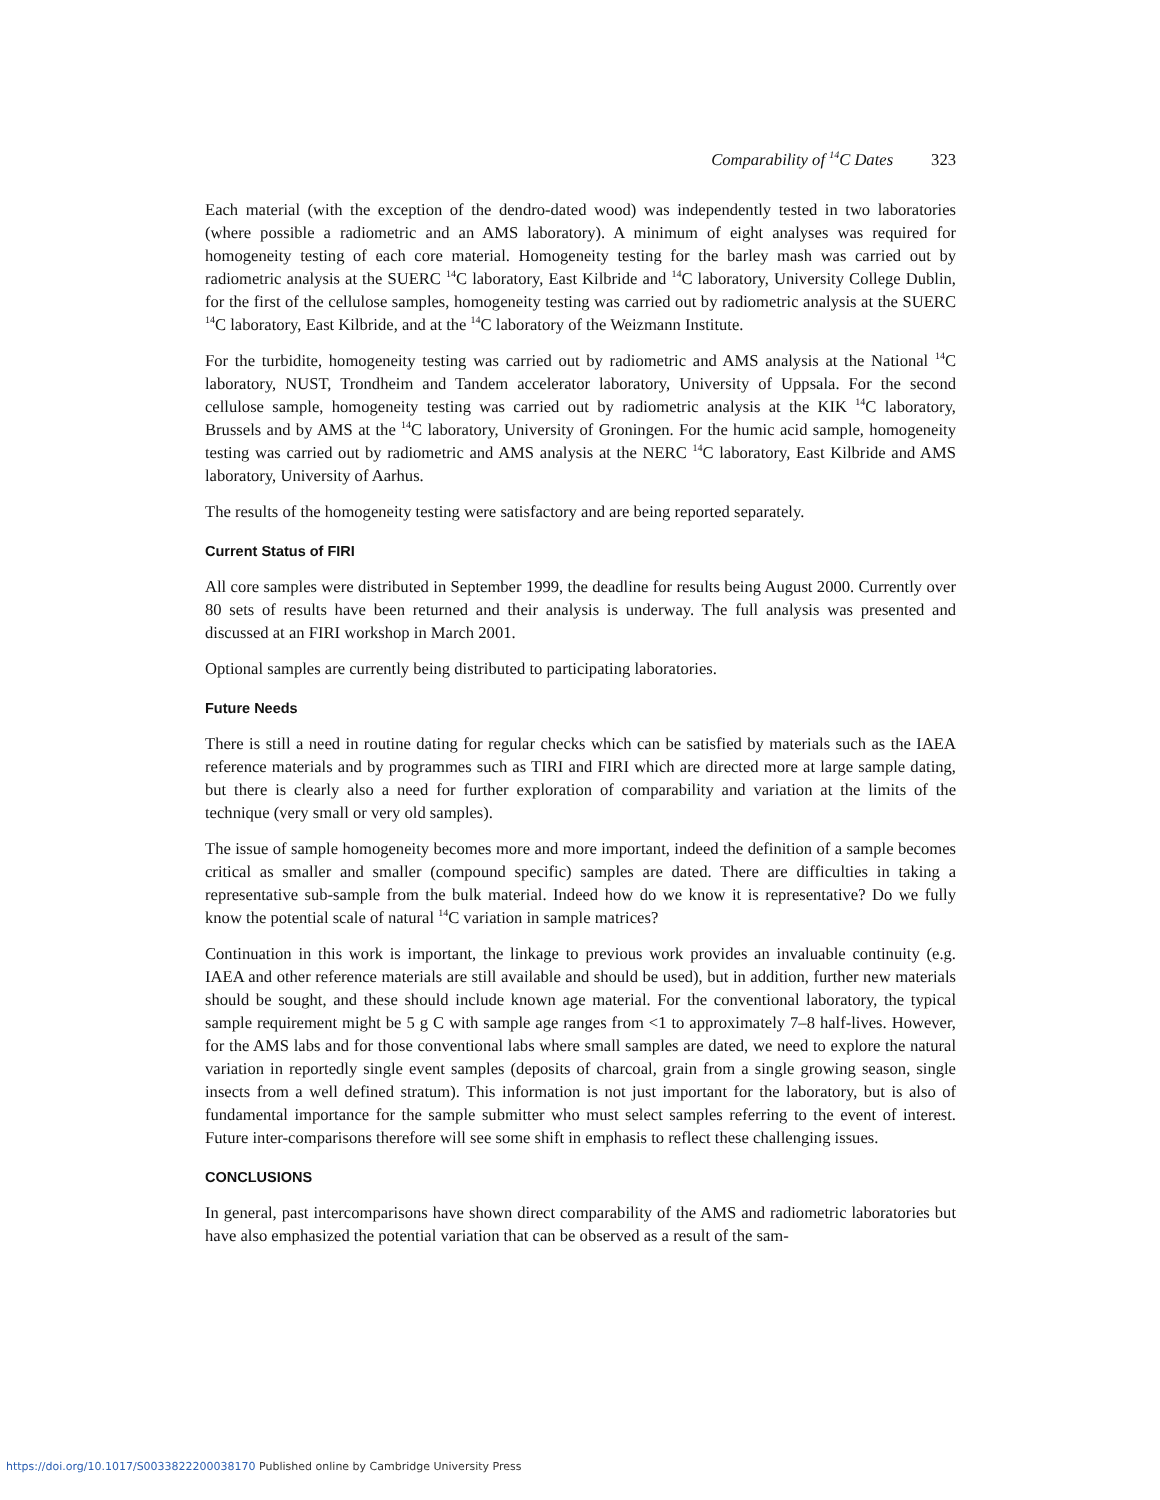Comparability of <sup>14</sup>C Dates 323
Each material (with the exception of the dendro-dated wood) was independently tested in two laboratories (where possible a radiometric and an AMS laboratory). A minimum of eight analyses was required for homogeneity testing of each core material. Homogeneity testing for the barley mash was carried out by radiometric analysis at the SUERC <sup>14</sup>C laboratory, East Kilbride and <sup>14</sup>C laboratory, University College Dublin, for the first of the cellulose samples, homogeneity testing was carried out by radiometric analysis at the SUERC <sup>14</sup>C laboratory, East Kilbride, and at the <sup>14</sup>C laboratory of the Weizmann Institute.
For the turbidite, homogeneity testing was carried out by radiometric and AMS analysis at the National <sup>14</sup>C laboratory, NUST, Trondheim and Tandem accelerator laboratory, University of Uppsala. For the second cellulose sample, homogeneity testing was carried out by radiometric analysis at the KIK <sup>14</sup>C laboratory, Brussels and by AMS at the <sup>14</sup>C laboratory, University of Groningen. For the humic acid sample, homogeneity testing was carried out by radiometric and AMS analysis at the NERC <sup>14</sup>C laboratory, East Kilbride and AMS laboratory, University of Aarhus.
The results of the homogeneity testing were satisfactory and are being reported separately.
Current Status of FIRI
All core samples were distributed in September 1999, the deadline for results being August 2000. Currently over 80 sets of results have been returned and their analysis is underway. The full analysis was presented and discussed at an FIRI workshop in March 2001.
Optional samples are currently being distributed to participating laboratories.
Future Needs
There is still a need in routine dating for regular checks which can be satisfied by materials such as the IAEA reference materials and by programmes such as TIRI and FIRI which are directed more at large sample dating, but there is clearly also a need for further exploration of comparability and variation at the limits of the technique (very small or very old samples).
The issue of sample homogeneity becomes more and more important, indeed the definition of a sample becomes critical as smaller and smaller (compound specific) samples are dated. There are difficulties in taking a representative sub-sample from the bulk material. Indeed how do we know it is representative? Do we fully know the potential scale of natural <sup>14</sup>C variation in sample matrices?
Continuation in this work is important, the linkage to previous work provides an invaluable continuity (e.g. IAEA and other reference materials are still available and should be used), but in addition, further new materials should be sought, and these should include known age material. For the conventional laboratory, the typical sample requirement might be 5 g C with sample age ranges from <1 to approximately 7–8 half-lives. However, for the AMS labs and for those conventional labs where small samples are dated, we need to explore the natural variation in reportedly single event samples (deposits of charcoal, grain from a single growing season, single insects from a well defined stratum). This information is not just important for the laboratory, but is also of fundamental importance for the sample submitter who must select samples referring to the event of interest. Future inter-comparisons therefore will see some shift in emphasis to reflect these challenging issues.
CONCLUSIONS
In general, past intercomparisons have shown direct comparability of the AMS and radiometric laboratories but have also emphasized the potential variation that can be observed as a result of the sam-
https://doi.org/10.1017/S0033822200038170 Published online by Cambridge University Press